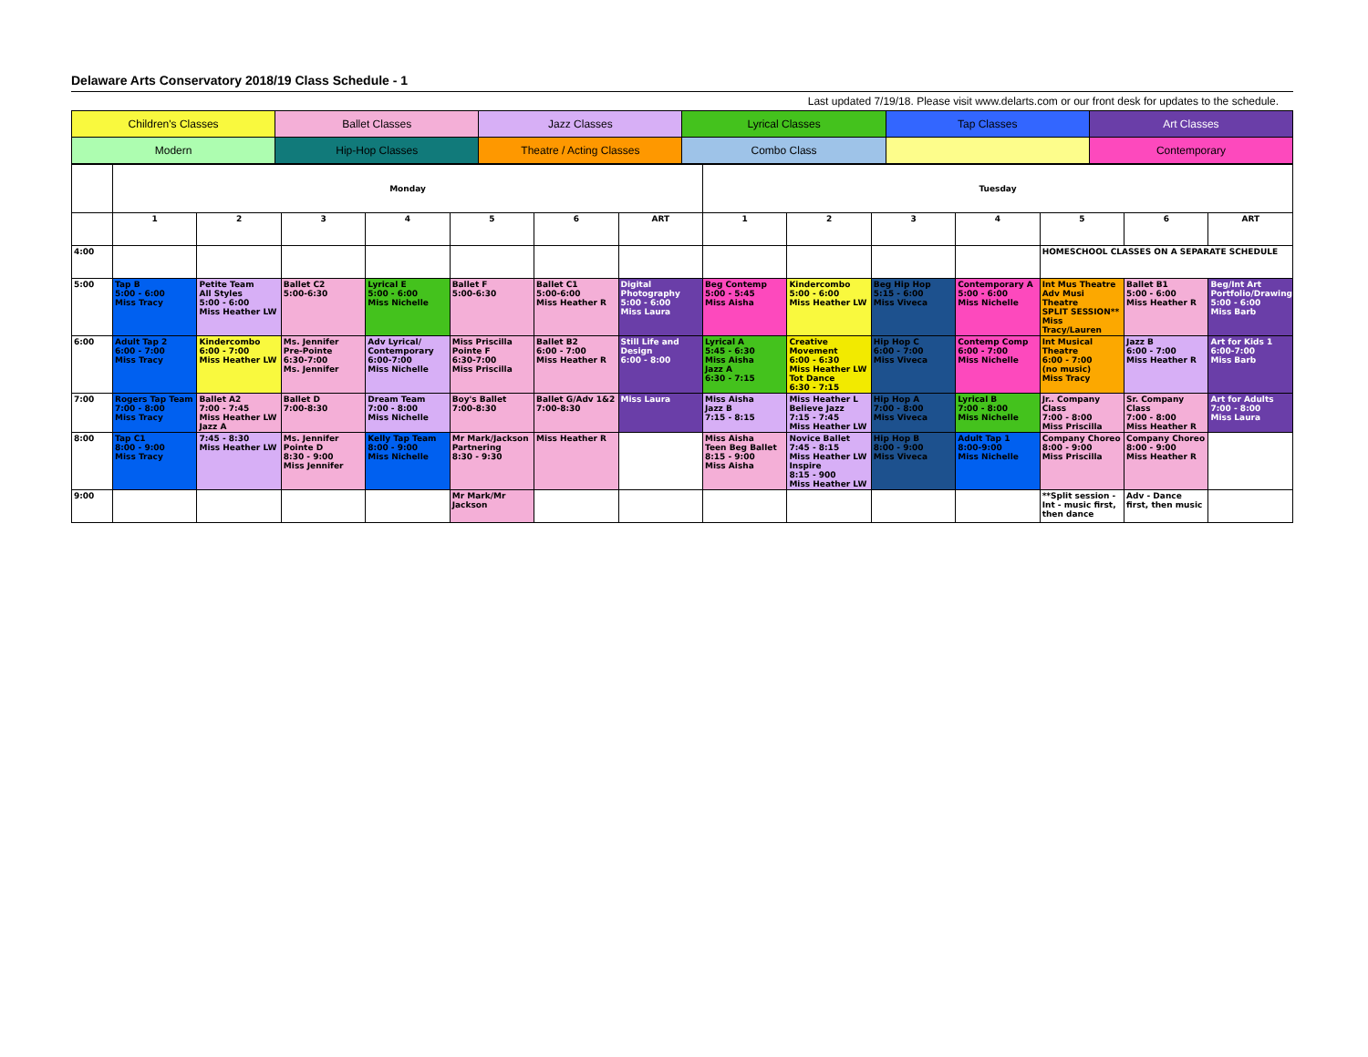Delaware Arts Conservatory 2018/19 Class Schedule - 1
Last updated 7/19/18. Please visit www.delarts.com or our front desk for updates to the schedule.
| Children's Classes | Ballet Classes | Jazz Classes | Lyrical Classes | Tap Classes | Art Classes |
| Modern | Hip-Hop Classes | Theatre / Acting Classes | Combo Class | | Contemporary |
| | Monday | | | | | | | Tuesday | | | | | | |
| --- | --- | --- | --- | --- | --- | --- | --- | --- | --- | --- | --- | --- | --- | --- |
| | 1 | 2 | 3 | 4 | 5 | 6 | ART | 1 | 2 | 3 | 4 | 5 | 6 | ART |
| 4:00 | | | | | | | | | | | | HOMESCHOOL CLASSES ON A SEPARATE SCHEDULE | | |
| 5:00 | Tap B 5:00 - 6:00 Miss Tracy | Petite Team All Styles 5:00 - 6:00 Miss Heather LW | Ballet C2 5:00-6:30 | Lyrical E 5:00 - 6:00 Miss Nichelle | Ballet F 5:00-6:30 | Ballet C1 5:00-6:00 Miss Heather R | Digital Photography 5:00 - 6:00 Miss Laura | Beg Contemp 5:00 - 5:45 Miss Aisha | Kindercombo 5:00 - 6:00 Miss Heather LW | Beg Hip Hop 5:15 - 6:00 Miss Viveca | Contemporary A 5:00 - 6:00 Miss Nichelle | Int Mus Theatre Adv Musi Theatre SPLIT SESSION** Miss Tracy/Lauren | Ballet B1 5:00 - 6:00 Miss Heather R | Beg/Int Art Portfolio/Drawing 5:00 - 6:00 Miss Barb |
| 6:00 | Adult Tap 2 6:00 - 7:00 Miss Tracy | Kindercombo 6:00 - 7:00 Miss Heather LW | Ms. Jennifer Pre-Pointe 6:30-7:00 Ms. Jennifer | Adv Lyrical/ Contemporary 6:00-7:00 Miss Nichelle | Miss Priscilla Pointe F 6:30-7:00 Miss Priscilla | Ballet B2 6:00 - 7:00 Miss Heather R | Still Life and Design 6:00 - 8:00 | Lyrical A 5:45 - 6:30 Miss Aisha Jazz A 6:30 - 7:15 | Creative Movement 6:00 - 6:30 Miss Heather LW Tot Dance 6:30 - 7:15 | Hip Hop C 6:00 - 7:00 Miss Viveca | Contemp Comp 6:00 - 7:00 Miss Nichelle | Int Musical Theatre 6:00 - 7:00 (no music) Miss Tracy | Jazz B 6:00 - 7:00 Miss Heather R | Art for Kids 1 6:00-7:00 Miss Barb |
| 7:00 | Rogers Tap Team 7:00 - 8:00 Miss Tracy | Ballet A2 7:00 - 7:45 Miss Heather LW Jazz A | Ballet D 7:00-8:30 | Dream Team 7:00 - 8:00 Miss Nichelle | Boy's Ballet 7:00-8:30 | Ballet G/Adv 1&2 7:00-8:30 | Miss Laura | Miss Aisha Jazz B 7:15 - 8:15 | Miss Heather L Believe Jazz 7:15 - 7:45 Miss Heather LW | Hip Hop A 7:00 - 8:00 Miss Viveca | Lyrical B 7:00 - 8:00 Miss Nichelle | Jr.. Company Class 7:00 - 8:00 Miss Priscilla | Sr. Company Class 7:00 - 8:00 Miss Heather R | Art for Adults 7:00 - 8:00 Miss Laura |
| 8:00 | Tap C1 8:00 - 9:00 Miss Tracy | 7:45 - 8:30 Miss Heather LW | Ms. Jennifer Pointe D 8:30 - 9:00 Miss Jennifer | Kelly Tap Team 8:00 - 9:00 Miss Nichelle | Mr Mark/Jackson Partnering 8:30 - 9:30 | Miss Heather R | | Miss Aisha Teen Beg Ballet 8:15 - 9:00 Miss Aisha | Novice Ballet 7:45 - 8:15 Miss Heather LW Inspire 8:15 - 900 Miss Heather LW | Hip Hop B 8:00 - 9:00 Miss Viveca | Adult Tap 1 8:00-9:00 Miss Nichelle | Company Choreo 8:00 - 9:00 Miss Priscilla | Company Choreo 8:00 - 9:00 Miss Heather R | |
| 9:00 | | | | | Mr Mark/Mr Jackson | | | | | | | **Split session - Int - music first, then dance | Adv - Dance first, then music | |